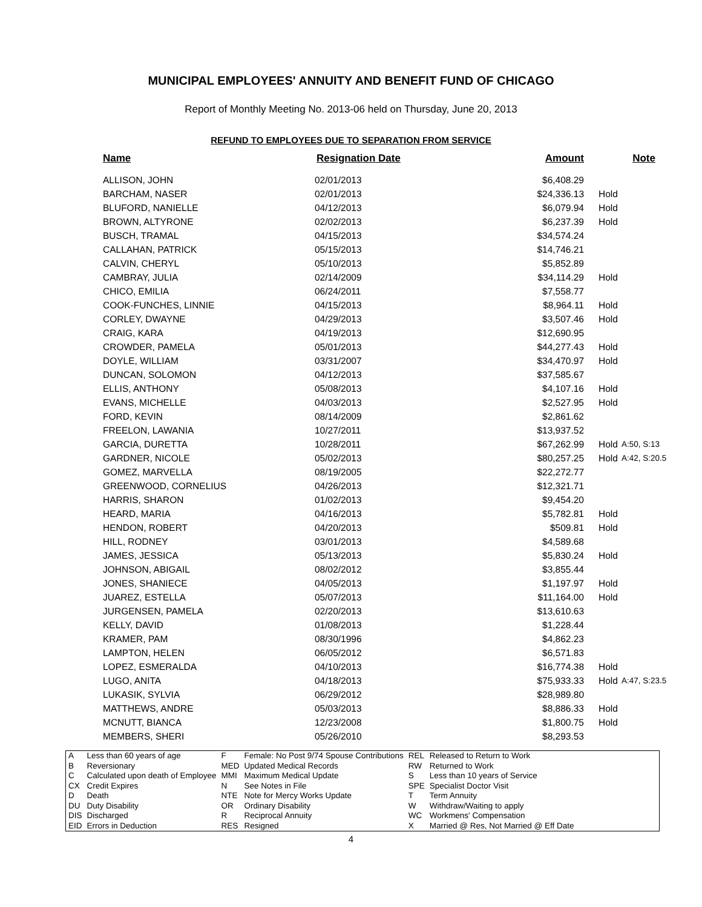MUNICIPAL EMPLOYEES' ANNUITY AND BENEFIT FUND OF CHICAGO
Report of Monthly Meeting No. 2013-06 held on Thursday, June 20, 2013
REFUND TO EMPLOYEES DUE TO SEPARATION FROM SERVICE
| Name | Resignation Date | Amount | | Note |
| --- | --- | --- | --- | --- |
| ALLISON, JOHN | 02/01/2013 | $6,408.29 | | |
| BARCHAM, NASER | 02/01/2013 | $24,336.13 | Hold | |
| BLUFORD, NANIELLE | 04/12/2013 | $6,079.94 | Hold | |
| BROWN, ALTYRONE | 02/02/2013 | $6,237.39 | Hold | |
| BUSCH, TRAMAL | 04/15/2013 | $34,574.24 | | |
| CALLAHAN, PATRICK | 05/15/2013 | $14,746.21 | | |
| CALVIN, CHERYL | 05/10/2013 | $5,852.89 | | |
| CAMBRAY, JULIA | 02/14/2009 | $34,114.29 | Hold | |
| CHICO, EMILIA | 06/24/2011 | $7,558.77 | | |
| COOK-FUNCHES, LINNIE | 04/15/2013 | $8,964.11 | Hold | |
| CORLEY, DWAYNE | 04/29/2013 | $3,507.46 | Hold | |
| CRAIG, KARA | 04/19/2013 | $12,690.95 | | |
| CROWDER, PAMELA | 05/01/2013 | $44,277.43 | Hold | |
| DOYLE, WILLIAM | 03/31/2007 | $34,470.97 | Hold | |
| DUNCAN, SOLOMON | 04/12/2013 | $37,585.67 | | |
| ELLIS, ANTHONY | 05/08/2013 | $4,107.16 | Hold | |
| EVANS, MICHELLE | 04/03/2013 | $2,527.95 | Hold | |
| FORD, KEVIN | 08/14/2009 | $2,861.62 | | |
| FREELON, LAWANIA | 10/27/2011 | $13,937.52 | | |
| GARCIA, DURETTA | 10/28/2011 | $67,262.99 | Hold | A:50, S:13 |
| GARDNER, NICOLE | 05/02/2013 | $80,257.25 | Hold | A:42, S:20.5 |
| GOMEZ, MARVELLA | 08/19/2005 | $22,272.77 | | |
| GREENWOOD, CORNELIUS | 04/26/2013 | $12,321.71 | | |
| HARRIS, SHARON | 01/02/2013 | $9,454.20 | | |
| HEARD, MARIA | 04/16/2013 | $5,782.81 | Hold | |
| HENDON, ROBERT | 04/20/2013 | $509.81 | Hold | |
| HILL, RODNEY | 03/01/2013 | $4,589.68 | | |
| JAMES, JESSICA | 05/13/2013 | $5,830.24 | Hold | |
| JOHNSON, ABIGAIL | 08/02/2012 | $3,855.44 | | |
| JONES, SHANIECE | 04/05/2013 | $1,197.97 | Hold | |
| JUAREZ, ESTELLA | 05/07/2013 | $11,164.00 | Hold | |
| JURGENSEN, PAMELA | 02/20/2013 | $13,610.63 | | |
| KELLY, DAVID | 01/08/2013 | $1,228.44 | | |
| KRAMER, PAM | 08/30/1996 | $4,862.23 | | |
| LAMPTON, HELEN | 06/05/2012 | $6,571.83 | | |
| LOPEZ, ESMERALDA | 04/10/2013 | $16,774.38 | Hold | |
| LUGO, ANITA | 04/18/2013 | $75,933.33 | Hold | A:47, S:23.5 |
| LUKASIK, SYLVIA | 06/29/2012 | $28,989.80 | | |
| MATTHEWS, ANDRE | 05/03/2013 | $8,886.33 | Hold | |
| MCNUTT, BIANCA | 12/23/2008 | $1,800.75 | Hold | |
| MEMBERS, SHERI | 05/26/2010 | $8,293.53 | | |
| A | Less than 60 years of age | F | Female: No Post 9/74 Spouse Contributions | REL | Released to Return to Work |
| B | Reversionary | MED | Updated Medical Records | RW | Returned to Work |
| C | Calculated upon death of Employee | MMI | Maximum Medical Update | S | Less than 10 years of Service |
| CX | Credit Expires | N | See Notes in File | SPE | Specialist Doctor Visit |
| D | Death | NTE | Note for Mercy Works Update | T | Term Annuity |
| DU | Duty Disability | OR | Ordinary Disability | W | Withdraw/Waiting to apply |
| DIS | Discharged | R | Reciprocal Annuity | WC | Workmens' Compensation |
| EID | Errors in Deduction | RES | Resigned | X | Married @ Res, Not Married @ Eff Date |
4